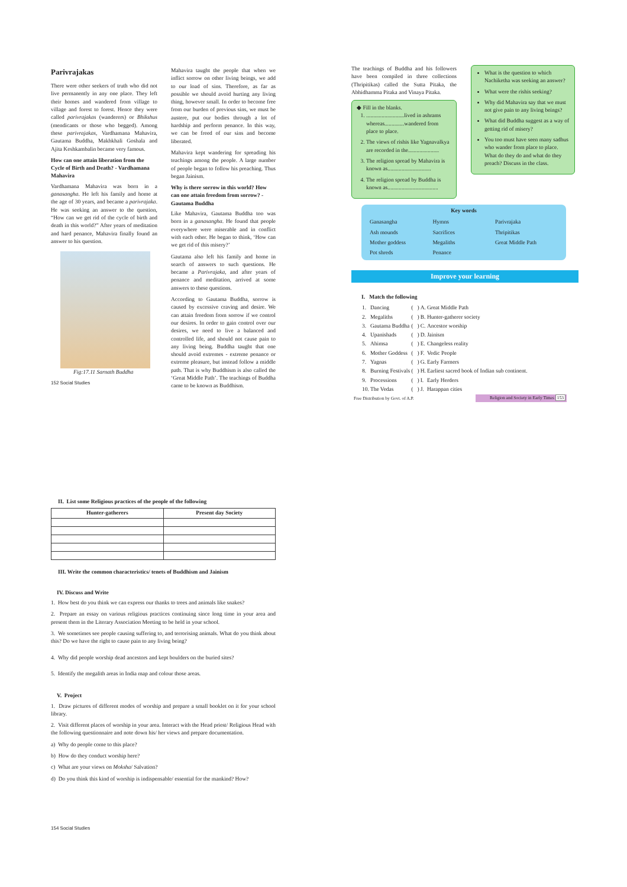Parivrajakas
There were other seekers of truth who did not live permanently in any one place. They left their homes and wandered from village to village and forest to forest. Hence they were called parivrajakas (wanderers) or Bhikshus (mendicants or those who begged). Among these parivrajakas, Vardhamana Mahavira, Gautama Buddha, Makhkhali Goshala and Ajita Keshkambalin became very famous.
How can one attain liberation from the Cycle of Birth and Death? - Vardhamana Mahavira
Vardhamana Mahavira was born in a ganasangha. He left his family and home at the age of 30 years, and became a parivrajaka. He was seeking an answer to the question, “How can we get rid of the cycle of birth and death in this world?” After years of meditation and hard penance, Mahavira finally found an answer to his question.
Fig:17.11 Sarnath Buddha
152 Social Studies
Mahavira taught the people that when we inflict sorrow on other living beings, we add to our load of sins. Therefore, as far as possible we should avoid hurting any living thing, however small. In order to become free from our burden of previous sins, we must be austere, put our bodies through a lot of hardship and perform penance. In this way, we can be freed of our sins and become liberated.
Mahavira kept wandering for spreading his teachings among the people. A large number of people began to follow his preaching. Thus began Jainism.
Why is there sorrow in this world? How can one attain freedom from sorrow? - Gautama Buddha
Like Mahavira, Gautama Buddha too was born in a ganasangha. He found that people everywhere were miserable and in conflict with each other. He began to think, ‘How can we get rid of this misery?’
Gautama also left his family and home in search of answers to such questions. He became a Parivrajaka, and after years of penance and meditation, arrived at some answers to these questions.
According to Gautama Buddha, sorrow is caused by excessive craving and desire. We can attain freedom from sorrow if we control our desires. In order to gain control over our desires, we need to live a balanced and controlled life, and should not cause pain to any living being. Buddha taught that one should avoid extremes - extreme penance or extreme pleasure, but instead follow a middle path. That is why Buddhism is also called the ‘Great Middle Path’. The teachings of Buddha came to be known as Buddhism.
The teachings of Buddha and his followers have been compiled in three collections (Thripitikas) called the Sutta Pitaka, the Abhidhamma Pitaka and Vinaya Pitaka.
◆ Fill in the blanks.
1. ...........................lived in ashrams whereas..............wandered from place to place.
2. The views of rishis like Yagnavalkya are recorded in the......................
3. The religion spread by Mahavira is known as...............................
4. The religion spread by Buddha is known as....................................
What is the question to which Nachiketha was seeking an answer?
What were the rishis seeking?
Why did Mahavira say that we must not give pain to any living beings?
What did Buddha suggest as a way of getting rid of misery?
You too must have seen many sadhus who wander from place to place. What do they do and what do they preach? Discuss in the class.
Key words
| Ganasangha | Hymns | Parivrajaka |
| Ash mounds | Sacrifices | Thripitikas |
| Mother goddess | Megaliths | Great Middle Path |
| Pot shreds | Penance | |
Improve your learning
I. Match the following
| 1. | Dancing | ( ) | A. | Great Middle Path |
| 2. | Megaliths | ( ) | B. | Hunter-gatherer society |
| 3. | Gautama Buddha | ( ) | C. | Ancestor worship |
| 4. | Upanishads | ( ) | D. | Jainism |
| 5. | Ahimsa | ( ) | E. | Changeless reality |
| 6. | Mother Goddess | ( ) | F. | Vedic People |
| 7. | Yagnas | ( ) | G. | Early Farmers |
| 8. | Burning Festivals | ( ) | H. | Earliest sacred book of Indian sub continent. |
| 9. | Processions | ( ) | I. | Early Herders |
| 10. | The Vedas | ( ) | J. | Harappan cities |
Free Distribution by Govt. of A.P.
Religion and Society in Early Times 153
II. List some Religious practices of the people of the following
| Hunter-gatherers | Present day Society |
| --- | --- |
III. Write the common characteristics/ tenets of Buddhism and Jainism
IV. Discuss and Write
1. How best do you think we can express our thanks to trees and animals like snakes?
2. Prepare an essay on various religious practices continuing since long time in your area and present them in the Literary Association Meeting to be held in your school.
3. We sometimes see people causing suffering to, and terrorising animals. What do you think about this? Do we have the right to cause pain to any living being?
4. Why did people worship dead ancestors and kept boulders on the buried sites?
5. Identify the megalith areas in India map and colour those areas.
V. Project
1. Draw pictures of different modes of worship and prepare a small booklet on it for your school library.
2. Visit different places of worship in your area. Interact with the Head priest/ Religious Head with the following questionnaire and note down his/ her views and prepare documentation.
a) Why do people come to this place?
b) How do they conduct worship here?
c) What are your views on Moksha/ Salvation?
d) Do you think this kind of worship is indispensable/ essential for the mankind? How?
154 Social Studies